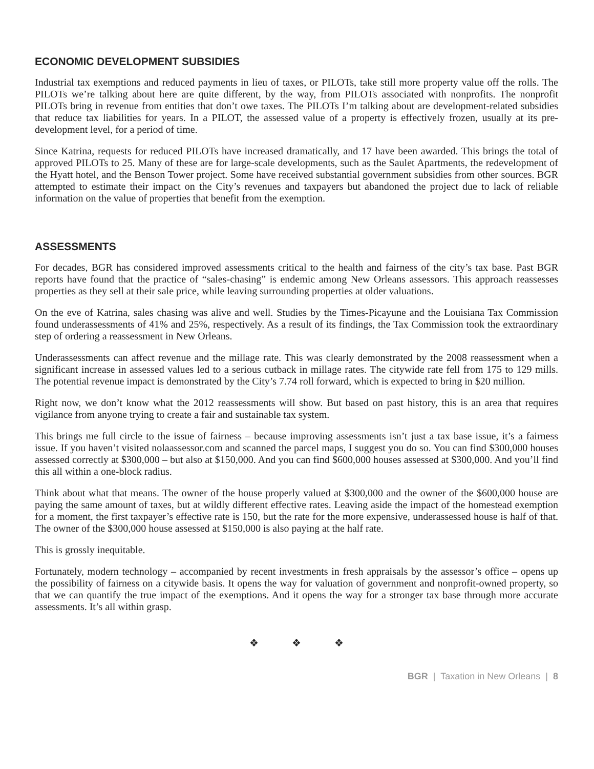ECONOMIC DEVELOPMENT SUBSIDIES
Industrial tax exemptions and reduced payments in lieu of taxes, or PILOTs, take still more property value off the rolls. The PILOTs we’re talking about here are quite different, by the way, from PILOTs associated with nonprofits. The nonprofit PILOTs bring in revenue from entities that don’t owe taxes. The PILOTs I’m talking about are development-related subsidies that reduce tax liabilities for years. In a PILOT, the assessed value of a property is effectively frozen, usually at its pre-development level, for a period of time.
Since Katrina, requests for reduced PILOTs have increased dramatically, and 17 have been awarded. This brings the total of approved PILOTs to 25. Many of these are for large-scale developments, such as the Saulet Apartments, the redevelopment of the Hyatt hotel, and the Benson Tower project. Some have received substantial government subsidies from other sources. BGR attempted to estimate their impact on the City’s revenues and taxpayers but abandoned the project due to lack of reliable information on the value of properties that benefit from the exemption.
ASSESSMENTS
For decades, BGR has considered improved assessments critical to the health and fairness of the city’s tax base. Past BGR reports have found that the practice of “sales-chasing” is endemic among New Orleans assessors. This approach reassesses properties as they sell at their sale price, while leaving surrounding properties at older valuations.
On the eve of Katrina, sales chasing was alive and well. Studies by the Times-Picayune and the Louisiana Tax Commission found underassessments of 41% and 25%, respectively. As a result of its findings, the Tax Commission took the extraordinary step of ordering a reassessment in New Orleans.
Underassessments can affect revenue and the millage rate. This was clearly demonstrated by the 2008 reassessment when a significant increase in assessed values led to a serious cutback in millage rates. The citywide rate fell from 175 to 129 mills. The potential revenue impact is demonstrated by the City’s 7.74 roll forward, which is expected to bring in $20 million.
Right now, we don’t know what the 2012 reassessments will show. But based on past history, this is an area that requires vigilance from anyone trying to create a fair and sustainable tax system.
This brings me full circle to the issue of fairness – because improving assessments isn’t just a tax base issue, it’s a fairness issue. If you haven’t visited nolaassessor.com and scanned the parcel maps, I suggest you do so. You can find $300,000 houses assessed correctly at $300,000 – but also at $150,000. And you can find $600,000 houses assessed at $300,000. And you’ll find this all within a one-block radius.
Think about what that means. The owner of the house properly valued at $300,000 and the owner of the $600,000 house are paying the same amount of taxes, but at wildly different effective rates. Leaving aside the impact of the homestead exemption for a moment, the first taxpayer’s effective rate is 150, but the rate for the more expensive, underassessed house is half of that. The owner of the $300,000 house assessed at $150,000 is also paying at the half rate.
This is grossly inequitable.
Fortunately, modern technology – accompanied by recent investments in fresh appraisals by the assessor’s office – opens up the possibility of fairness on a citywide basis. It opens the way for valuation of government and nonprofit-owned property, so that we can quantify the true impact of the exemptions. And it opens the way for a stronger tax base through more accurate assessments. It’s all within grasp.
❖ ❖ ❖
BGR | Taxation in New Orleans | 8